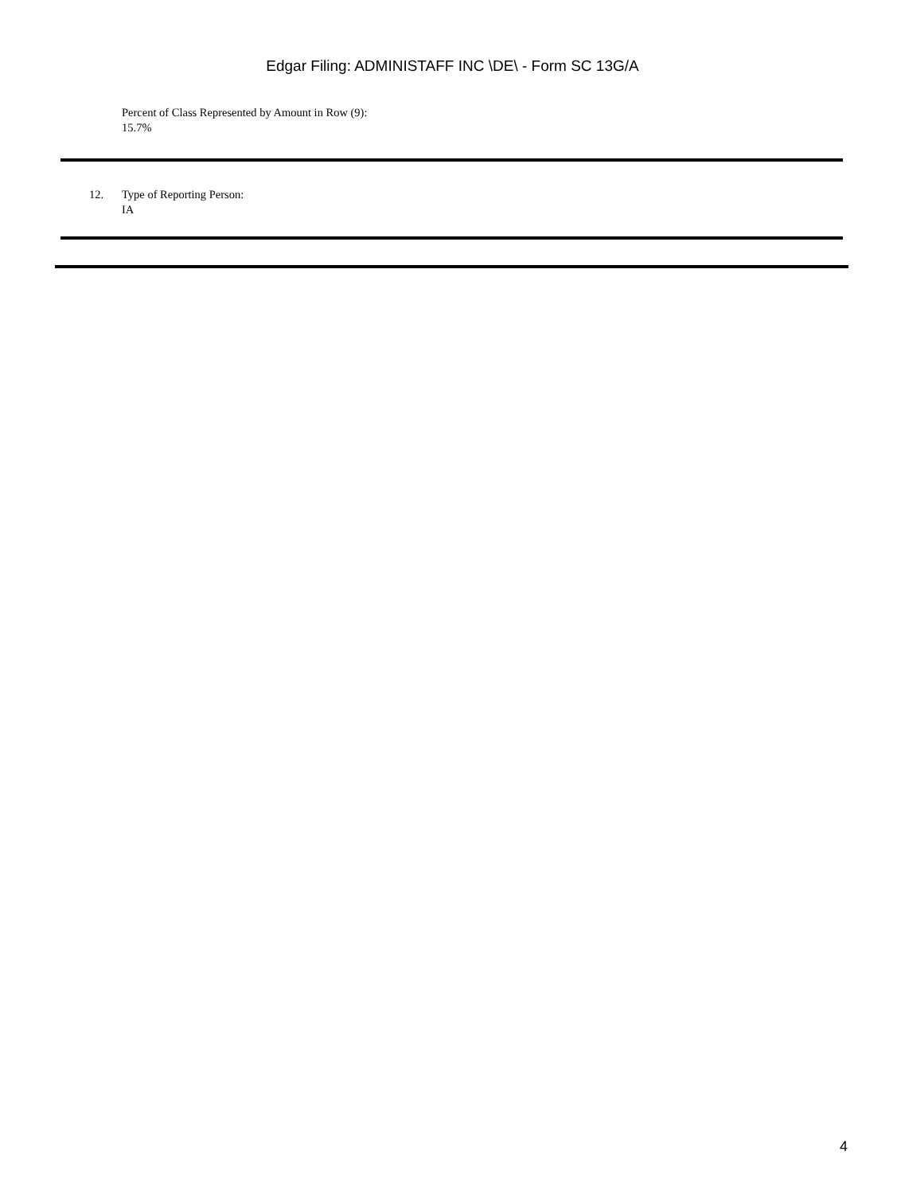Edgar Filing: ADMINISTAFF INC \DE\ - Form SC 13G/A
Percent of Class Represented by Amount in Row (9):
15.7%
12. Type of Reporting Person:
IA
4